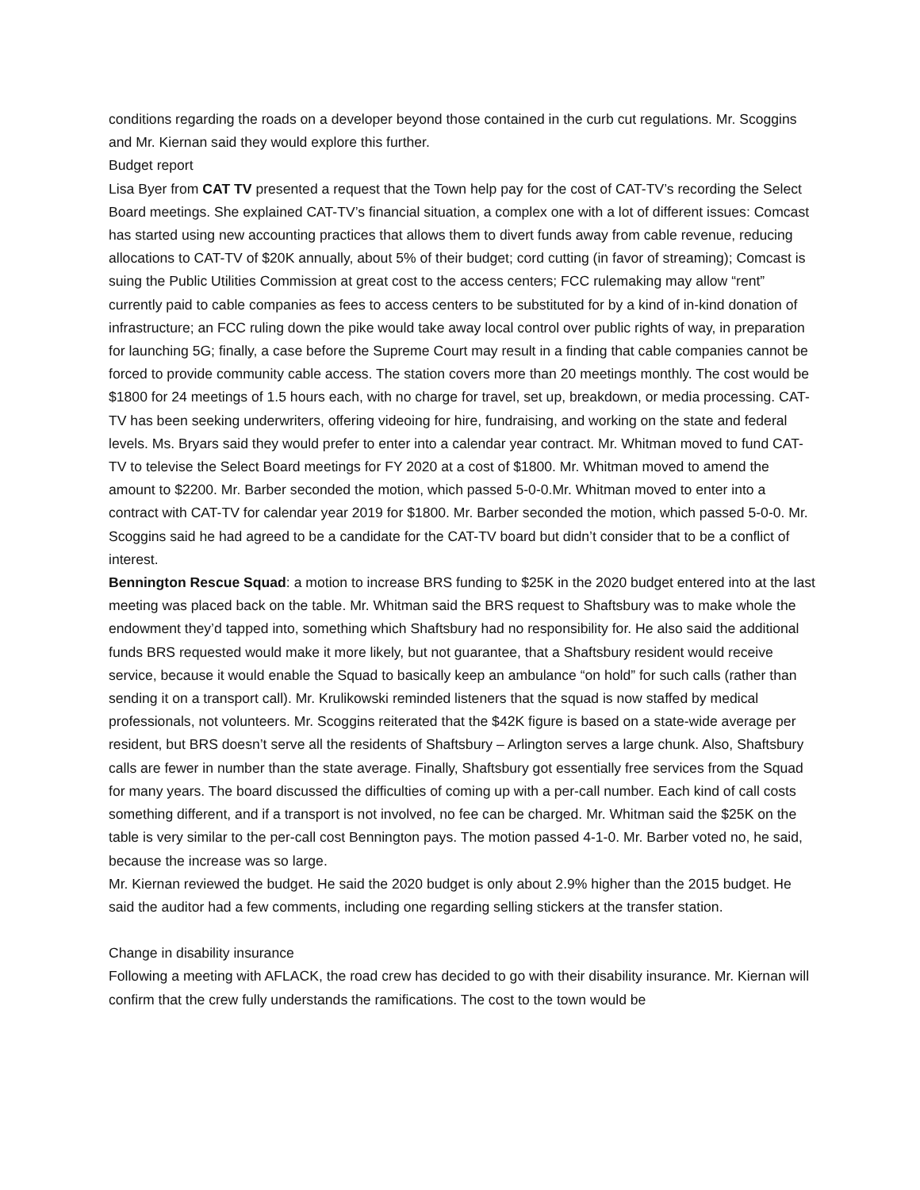conditions regarding the roads on a developer beyond those contained in the curb cut regulations. Mr. Scoggins and Mr. Kiernan said they would explore this further.
Budget report
Lisa Byer from CAT TV presented a request that the Town help pay for the cost of CAT-TV’s recording the Select Board meetings. She explained CAT-TV’s financial situation, a complex one with a lot of different issues: Comcast has started using new accounting practices that allows them to divert funds away from cable revenue, reducing allocations to CAT-TV of $20K annually, about 5% of their budget; cord cutting (in favor of streaming); Comcast is suing the Public Utilities Commission at great cost to the access centers; FCC rulemaking may allow “rent” currently paid to cable companies as fees to access centers to be substituted for by a kind of in-kind donation of infrastructure; an FCC ruling down the pike would take away local control over public rights of way, in preparation for launching 5G; finally, a case before the Supreme Court may result in a finding that cable companies cannot be forced to provide community cable access. The station covers more than 20 meetings monthly. The cost would be $1800 for 24 meetings of 1.5 hours each, with no charge for travel, set up, breakdown, or media processing. CAT-TV has been seeking underwriters, offering videoing for hire, fundraising, and working on the state and federal levels. Ms. Bryars said they would prefer to enter into a calendar year contract. Mr. Whitman moved to fund CAT-TV to televise the Select Board meetings for FY 2020 at a cost of $1800. Mr. Whitman moved to amend the amount to $2200. Mr. Barber seconded the motion, which passed 5-0-0.Mr. Whitman moved to enter into a contract with CAT-TV for calendar year 2019 for $1800. Mr. Barber seconded the motion, which passed 5-0-0. Mr. Scoggins said he had agreed to be a candidate for the CAT-TV board but didn’t consider that to be a conflict of interest.
Bennington Rescue Squad: a motion to increase BRS funding to $25K in the 2020 budget entered into at the last meeting was placed back on the table. Mr. Whitman said the BRS request to Shaftsbury was to make whole the endowment they’d tapped into, something which Shaftsbury had no responsibility for. He also said the additional funds BRS requested would make it more likely, but not guarantee, that a Shaftsbury resident would receive service, because it would enable the Squad to basically keep an ambulance “on hold” for such calls (rather than sending it on a transport call). Mr. Krulikowski reminded listeners that the squad is now staffed by medical professionals, not volunteers. Mr. Scoggins reiterated that the $42K figure is based on a state-wide average per resident, but BRS doesn’t serve all the residents of Shaftsbury – Arlington serves a large chunk. Also, Shaftsbury calls are fewer in number than the state average. Finally, Shaftsbury got essentially free services from the Squad for many years. The board discussed the difficulties of coming up with a per-call number. Each kind of call costs something different, and if a transport is not involved, no fee can be charged. Mr. Whitman said the $25K on the table is very similar to the per-call cost Bennington pays. The motion passed 4-1-0. Mr. Barber voted no, he said, because the increase was so large.
Mr. Kiernan reviewed the budget. He said the 2020 budget is only about 2.9% higher than the 2015 budget. He said the auditor had a few comments, including one regarding selling stickers at the transfer station.
Change in disability insurance
Following a meeting with AFLACK, the road crew has decided to go with their disability insurance. Mr. Kiernan will confirm that the crew fully understands the ramifications. The cost to the town would be